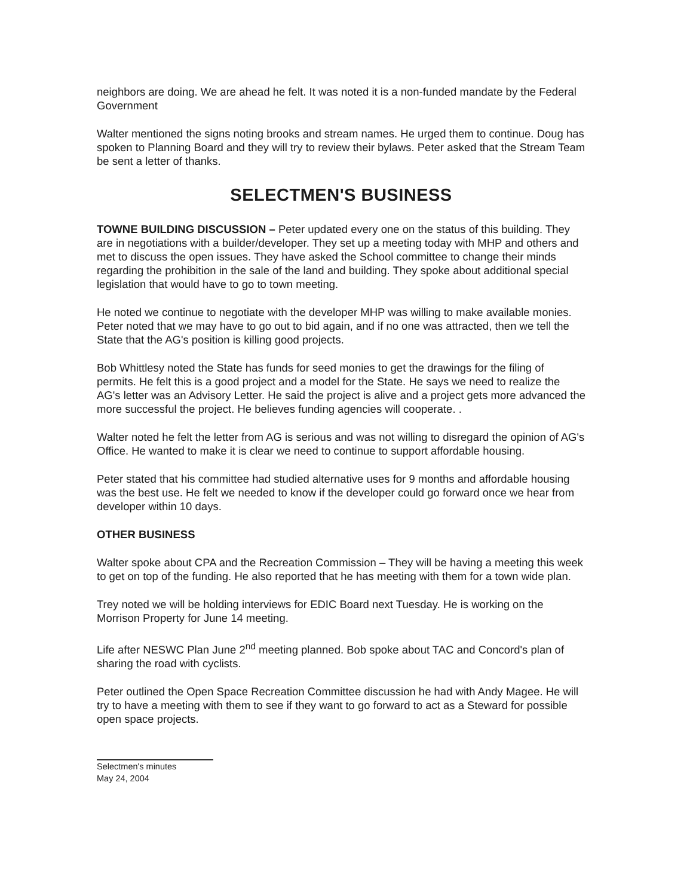neighbors are doing. We are ahead he felt. It was noted it is a non-funded mandate by the Federal Government
Walter mentioned the signs noting brooks and stream names. He urged them to continue. Doug has spoken to Planning Board and they will try to review their bylaws. Peter asked that the Stream Team be sent a letter of thanks.
SELECTMEN'S BUSINESS
TOWNE BUILDING DISCUSSION – Peter updated every one on the status of this building. They are in negotiations with a builder/developer. They set up a meeting today with MHP and others and met to discuss the open issues. They have asked the School committee to change their minds regarding the prohibition in the sale of the land and building. They spoke about additional special legislation that would have to go to town meeting.
He noted we continue to negotiate with the developer MHP was willing to make available monies. Peter noted that we may have to go out to bid again, and if no one was attracted, then we tell the State that the AG's position is killing good projects.
Bob Whittlesy noted the State has funds for seed monies to get the drawings for the filing of permits. He felt this is a good project and a model for the State. He says we need to realize the AG's letter was an Advisory Letter. He said the project is alive and a project gets more advanced the more successful the project. He believes funding agencies will cooperate. .
Walter noted he felt the letter from AG is serious and was not willing to disregard the opinion of AG's Office. He wanted to make it is clear we need to continue to support affordable housing.
Peter stated that his committee had studied alternative uses for 9 months and affordable housing was the best use. He felt we needed to know if the developer could go forward once we hear from developer within 10 days.
OTHER BUSINESS
Walter spoke about CPA and the Recreation Commission – They will be having a meeting this week to get on top of the funding. He also reported that he has meeting with them for a town wide plan.
Trey noted we will be holding interviews for EDIC Board next Tuesday. He is working on the Morrison Property for June 14 meeting.
Life after NESWC Plan June 2<sup>nd</sup> meeting planned. Bob spoke about TAC and Concord's plan of sharing the road with cyclists.
Peter outlined the Open Space Recreation Committee discussion he had with Andy Magee. He will try to have a meeting with them to see if they want to go forward to act as a Steward for possible open space projects.
Selectmen's minutes
May 24, 2004